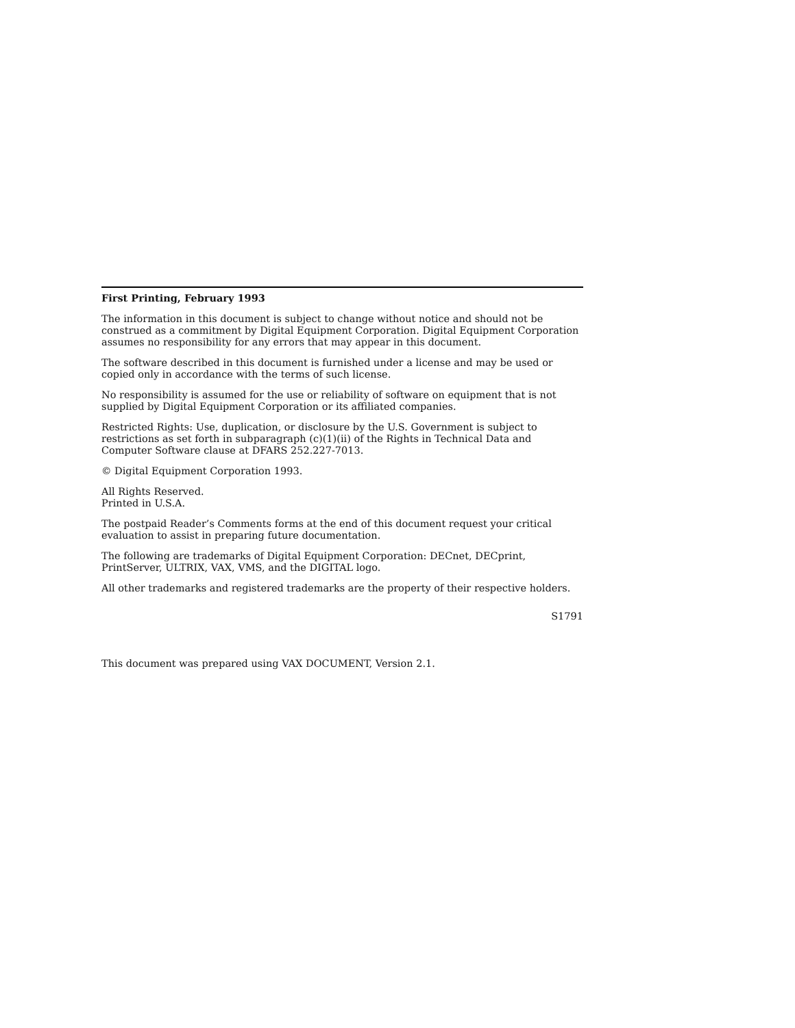First Printing, February 1993
The information in this document is subject to change without notice and should not be construed as a commitment by Digital Equipment Corporation. Digital Equipment Corporation assumes no responsibility for any errors that may appear in this document.
The software described in this document is furnished under a license and may be used or copied only in accordance with the terms of such license.
No responsibility is assumed for the use or reliability of software on equipment that is not supplied by Digital Equipment Corporation or its affiliated companies.
Restricted Rights: Use, duplication, or disclosure by the U.S. Government is subject to restrictions as set forth in subparagraph (c)(1)(ii) of the Rights in Technical Data and Computer Software clause at DFARS 252.227-7013.
© Digital Equipment Corporation 1993.
All Rights Reserved.
Printed in U.S.A.
The postpaid Reader’s Comments forms at the end of this document request your critical evaluation to assist in preparing future documentation.
The following are trademarks of Digital Equipment Corporation: DECnet, DECprint, PrintServer, ULTRIX, VAX, VMS, and the DIGITAL logo.
All other trademarks and registered trademarks are the property of their respective holders.
S1791
This document was prepared using VAX DOCUMENT, Version 2.1.